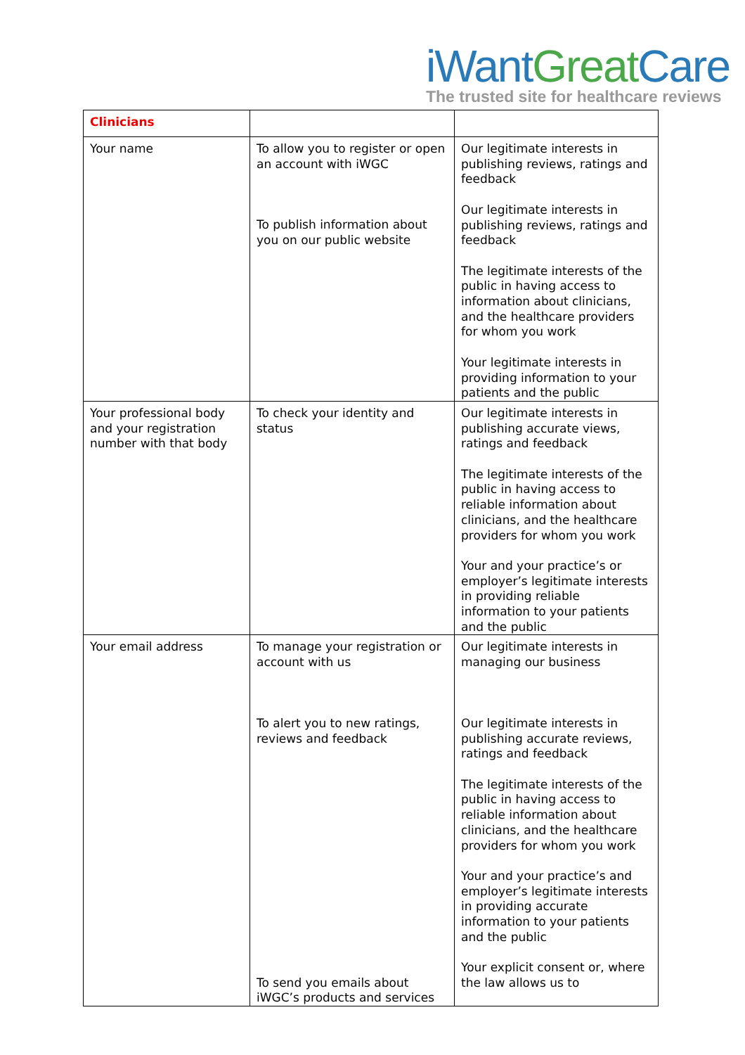iWant Great Care
The trusted site for healthcare reviews
| Clinicians | | |
| Your name | To allow you to register or open an account with iWGC To publish information about you on our public website | Our legitimate interests in publishing reviews, ratings and feedback Our legitimate interests in publishing reviews, ratings and feedback The legitimate interests of the public in having access to information about clinicians, and the healthcare providers for whom you work Your legitimate interests in providing information to your patients and the public |
| Your professional body and your registration number with that body | To check your identity and status | Our legitimate interests in publishing accurate views, ratings and feedback The legitimate interests of the public in having access to reliable information about clinicians, and the healthcare providers for whom you work Your and your practice’s or employer’s legitimate interests in providing reliable information to your patients and the public |
| Your email address | To manage your registration or account with us To alert you to new ratings, reviews and feedback To send you emails about iWGC’s products and services | Our legitimate interests in managing our business Our legitimate interests in publishing accurate reviews, ratings and feedback The legitimate interests of the public in having access to reliable information about clinicians, and the healthcare providers for whom you work Your and your practice’s and employer’s legitimate interests in providing accurate information to your patients and the public Your explicit consent or, where the law allows us to |